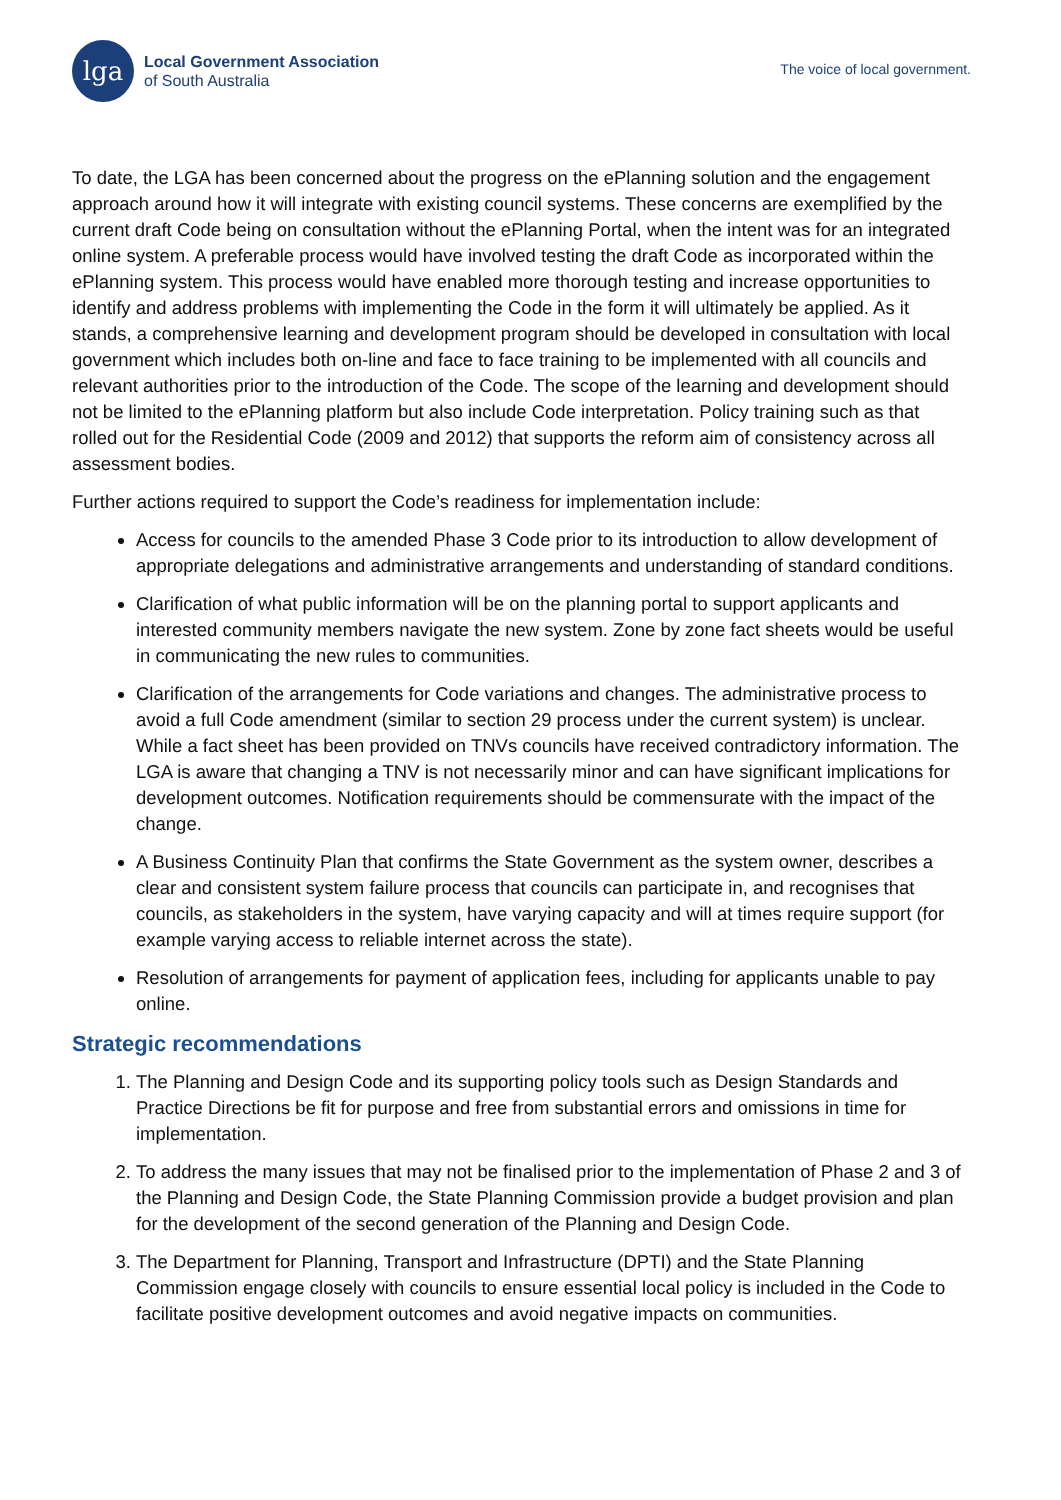lga
Local Government Association
of South Australia
The voice of local government.
To date, the LGA has been concerned about the progress on the ePlanning solution and the engagement approach around how it will integrate with existing council systems. These concerns are exemplified by the current draft Code being on consultation without the ePlanning Portal, when the intent was for an integrated online system. A preferable process would have involved testing the draft Code as incorporated within the ePlanning system. This process would have enabled more thorough testing and increase opportunities to identify and address problems with implementing the Code in the form it will ultimately be applied. As it stands, a comprehensive learning and development program should be developed in consultation with local government which includes both on-line and face to face training to be implemented with all councils and relevant authorities prior to the introduction of the Code. The scope of the learning and development should not be limited to the ePlanning platform but also include Code interpretation. Policy training such as that rolled out for the Residential Code (2009 and 2012) that supports the reform aim of consistency across all assessment bodies.
Further actions required to support the Code’s readiness for implementation include:
Access for councils to the amended Phase 3 Code prior to its introduction to allow development of appropriate delegations and administrative arrangements and understanding of standard conditions.
Clarification of what public information will be on the planning portal to support applicants and interested community members navigate the new system. Zone by zone fact sheets would be useful in communicating the new rules to communities.
Clarification of the arrangements for Code variations and changes. The administrative process to avoid a full Code amendment (similar to section 29 process under the current system) is unclear. While a fact sheet has been provided on TNVs councils have received contradictory information. The LGA is aware that changing a TNV is not necessarily minor and can have significant implications for development outcomes. Notification requirements should be commensurate with the impact of the change.
A Business Continuity Plan that confirms the State Government as the system owner, describes a clear and consistent system failure process that councils can participate in, and recognises that councils, as stakeholders in the system, have varying capacity and will at times require support (for example varying access to reliable internet across the state).
Resolution of arrangements for payment of application fees, including for applicants unable to pay online.
Strategic recommendations
1. The Planning and Design Code and its supporting policy tools such as Design Standards and Practice Directions be fit for purpose and free from substantial errors and omissions in time for implementation.
2. To address the many issues that may not be finalised prior to the implementation of Phase 2 and 3 of the Planning and Design Code, the State Planning Commission provide a budget provision and plan for the development of the second generation of the Planning and Design Code.
3. The Department for Planning, Transport and Infrastructure (DPTI) and the State Planning Commission engage closely with councils to ensure essential local policy is included in the Code to facilitate positive development outcomes and avoid negative impacts on communities.